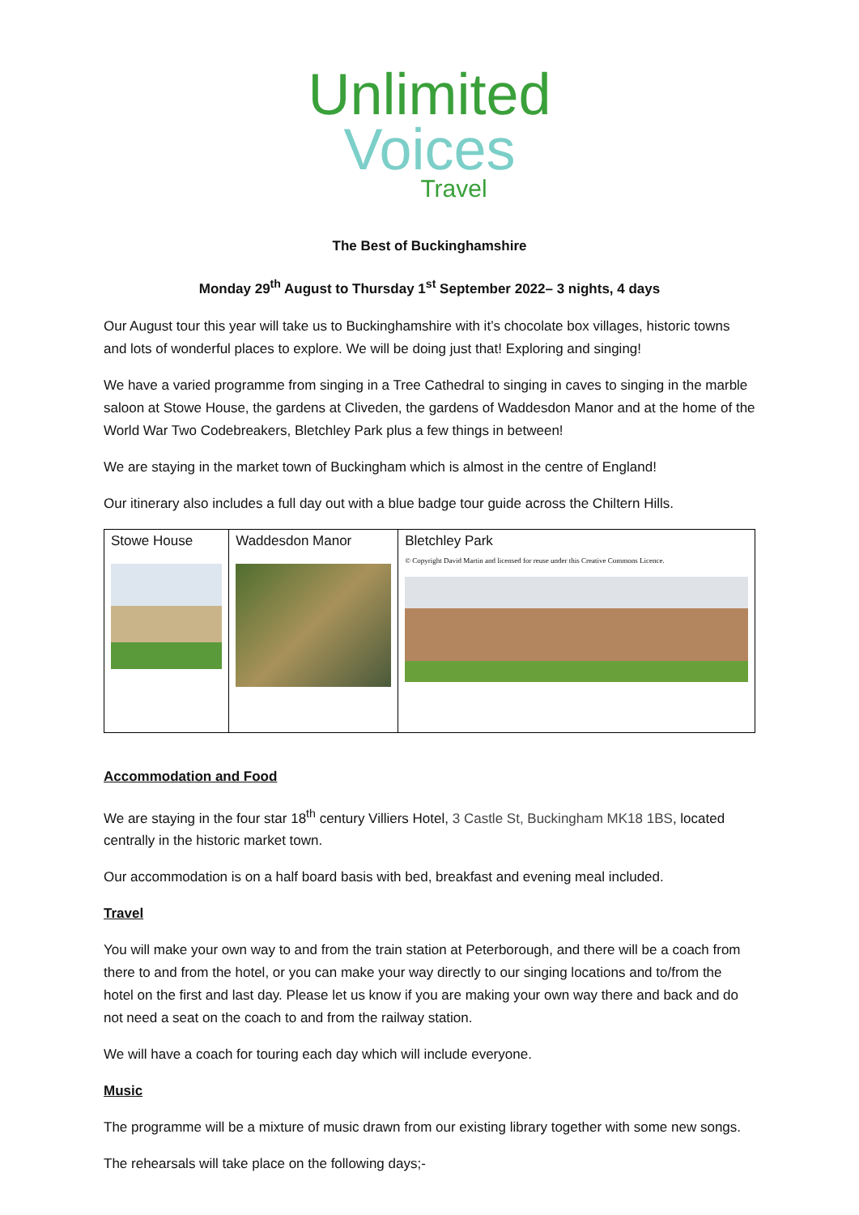Unlimited
Voices
Travel
The Best of Buckinghamshire
Monday 29<sup>th</sup> August to Thursday 1<sup>st</sup> September 2022– 3 nights, 4 days
Our August tour this year will take us to Buckinghamshire with it’s chocolate box villages, historic towns and lots of wonderful places to explore. We will be doing just that! Exploring and singing!
We have a varied programme from singing in a Tree Cathedral to singing in caves to singing in the marble saloon at Stowe House, the gardens at Cliveden, the gardens of Waddesdon Manor and at the home of the World War Two Codebreakers, Bletchley Park plus a few things in between!
We are staying in the market town of Buckingham which is almost in the centre of England!
Our itinerary also includes a full day out with a blue badge tour guide across the Chiltern Hills.
| Stowe House | Waddesdon Manor | Bletchley Park © Copyright David Martin and licensed for reuse under this Creative Commons Licence. |
Accommodation and Food
We are staying in the four star 18<sup>th</sup> century Villiers Hotel, 3 Castle St, Buckingham MK18 1BS, located centrally in the historic market town.
Our accommodation is on a half board basis with bed, breakfast and evening meal included.
Travel
You will make your own way to and from the train station at Peterborough, and there will be a coach from there to and from the hotel, or you can make your way directly to our singing locations and to/from the hotel on the first and last day. Please let us know if you are making your own way there and back and do not need a seat on the coach to and from the railway station.
We will have a coach for touring each day which will include everyone.
Music
The programme will be a mixture of music drawn from our existing library together with some new songs.
The rehearsals will take place on the following days;-